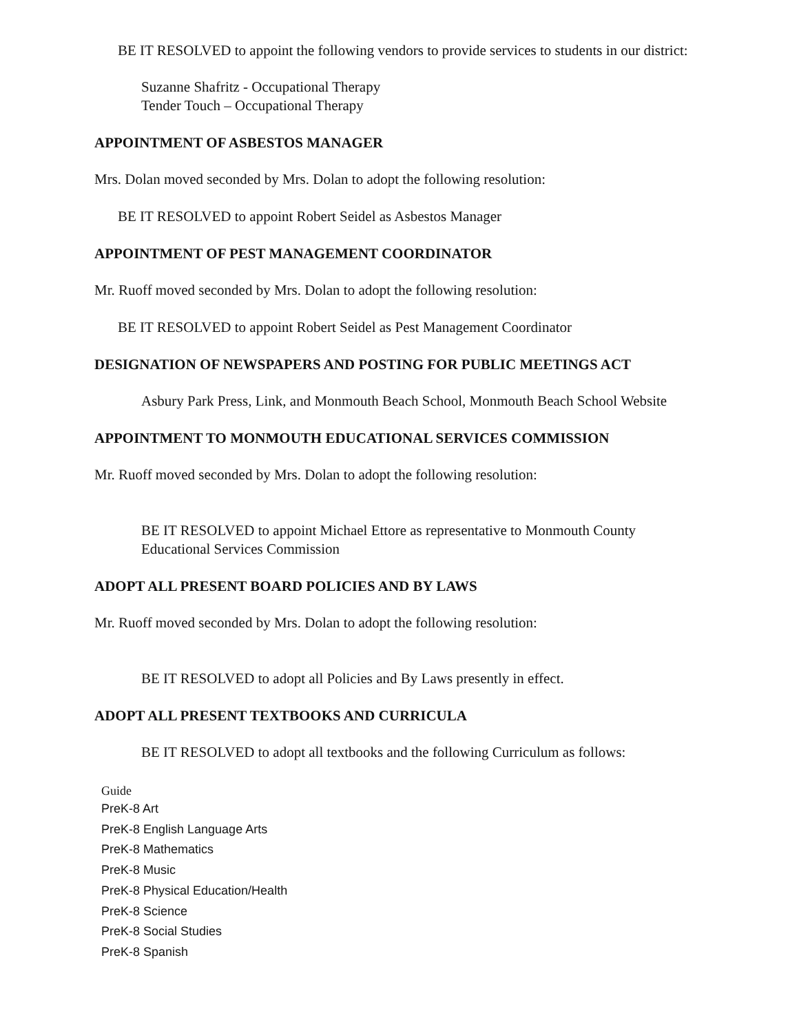BE IT RESOLVED to appoint the following vendors to provide services to students in our district:
Suzanne Shafritz - Occupational Therapy
Tender Touch – Occupational Therapy
APPOINTMENT OF ASBESTOS MANAGER
Mrs. Dolan moved seconded by Mrs. Dolan to adopt the following resolution:
BE IT RESOLVED to appoint Robert Seidel as Asbestos Manager
APPOINTMENT OF PEST MANAGEMENT COORDINATOR
Mr. Ruoff moved seconded by Mrs. Dolan to adopt the following resolution:
BE IT RESOLVED to appoint Robert Seidel as Pest Management Coordinator
DESIGNATION OF NEWSPAPERS AND POSTING FOR PUBLIC MEETINGS ACT
Asbury Park Press, Link, and Monmouth Beach School, Monmouth Beach School Website
APPOINTMENT TO MONMOUTH EDUCATIONAL SERVICES COMMISSION
Mr. Ruoff moved seconded by Mrs. Dolan to adopt the following resolution:
BE IT RESOLVED to appoint Michael Ettore as representative to Monmouth County Educational Services Commission
ADOPT ALL PRESENT BOARD POLICIES AND BY LAWS
Mr. Ruoff moved seconded by Mrs. Dolan to adopt the following resolution:
BE IT RESOLVED to adopt all Policies and By Laws presently in effect.
ADOPT ALL PRESENT TEXTBOOKS AND CURRICULA
BE IT RESOLVED to adopt all textbooks and the following Curriculum as follows:
Guide
PreK-8 Art
PreK-8 English Language Arts
PreK-8 Mathematics
PreK-8 Music
PreK-8 Physical Education/Health
PreK-8 Science
PreK-8 Social Studies
PreK-8 Spanish